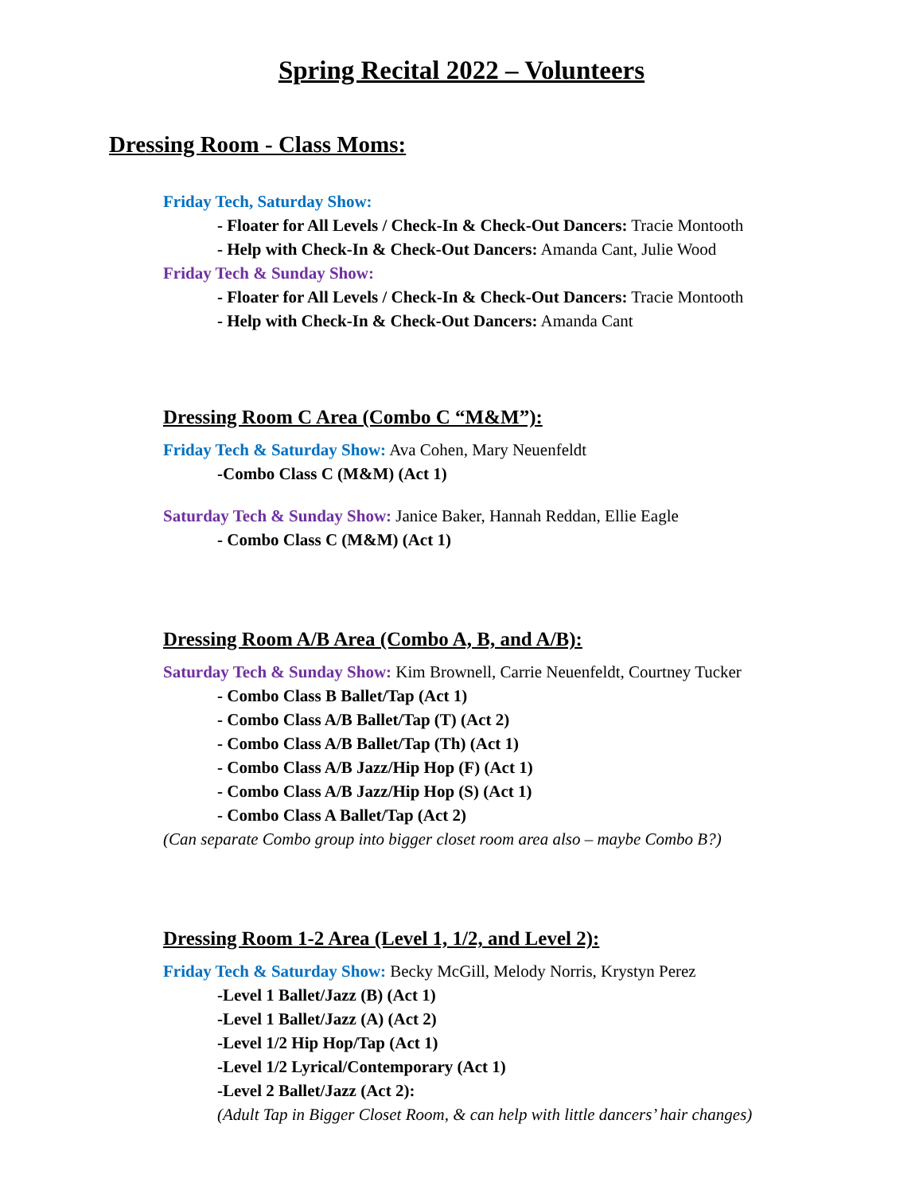Spring Recital 2022 – Volunteers
Dressing Room - Class Moms:
Friday Tech, Saturday Show:
- Floater for All Levels / Check-In & Check-Out Dancers: Tracie Montooth
- Help with Check-In & Check-Out Dancers: Amanda Cant, Julie Wood
Friday Tech & Sunday Show:
- Floater for All Levels / Check-In & Check-Out Dancers: Tracie Montooth
- Help with Check-In & Check-Out Dancers: Amanda Cant
Dressing Room C Area (Combo C “M&M”):
Friday Tech & Saturday Show: Ava Cohen, Mary Neuenfeldt
-Combo Class C (M&M) (Act 1)
Saturday Tech & Sunday Show: Janice Baker, Hannah Reddan, Ellie Eagle
- Combo Class C (M&M) (Act 1)
Dressing Room A/B Area (Combo A, B, and A/B):
Saturday Tech & Sunday Show: Kim Brownell, Carrie Neuenfeldt, Courtney Tucker
- Combo Class B Ballet/Tap (Act 1)
- Combo Class A/B Ballet/Tap (T) (Act 2)
- Combo Class A/B Ballet/Tap (Th) (Act 1)
- Combo Class A/B Jazz/Hip Hop (F) (Act 1)
- Combo Class A/B Jazz/Hip Hop (S) (Act 1)
- Combo Class A Ballet/Tap (Act 2)
(Can separate Combo group into bigger closet room area also – maybe Combo B?)
Dressing Room 1-2 Area (Level 1, 1/2, and Level 2):
Friday Tech & Saturday Show: Becky McGill, Melody Norris, Krystyn Perez
-Level 1 Ballet/Jazz (B) (Act 1)
-Level 1 Ballet/Jazz (A) (Act 2)
-Level 1/2 Hip Hop/Tap (Act 1)
-Level 1/2 Lyrical/Contemporary (Act 1)
-Level 2 Ballet/Jazz (Act 2):
(Adult Tap in Bigger Closet Room, & can help with little dancers’ hair changes)